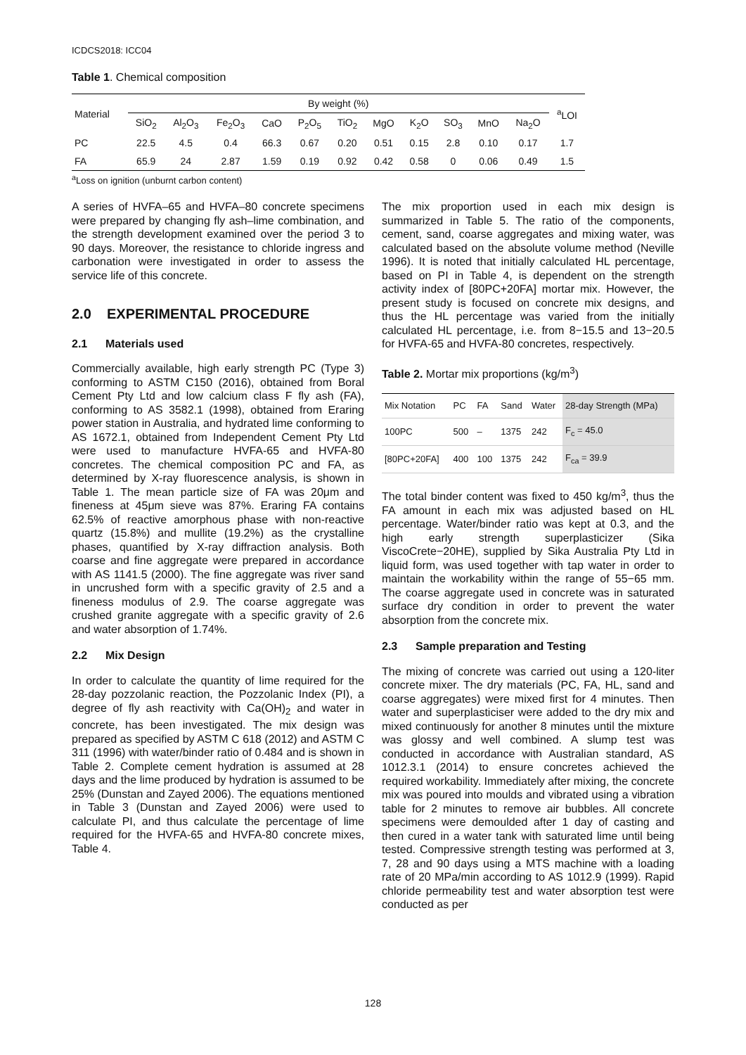ICDCS2018: ICC04
Table 1. Chemical composition
| Material | By weight (%) | | | | | | | | | | | <sup>a</sup> LOI |
| --- | --- | --- | --- | --- | --- | --- | --- | --- | --- | --- | --- | --- |
| | SiO<sub>2</sub> | Al<sub>2</sub>O<sub>3</sub> | Fe<sub>2</sub>O<sub>3</sub> | CaO | P<sub>2</sub>O<sub>5</sub> | TiO<sub>2</sub> | MgO | K<sub>2</sub>O | SO<sub>3</sub> | MnO | Na<sub>2</sub>O | |
| PC | 22.5 | 4.5 | 0.4 | 66.3 | 0.67 | 0.20 | 0.51 | 0.15 | 2.8 | 0.10 | 0.17 | 1.7 |
| FA | 65.9 | 24 | 2.87 | 1.59 | 0.19 | 0.92 | 0.42 | 0.58 | 0 | 0.06 | 0.49 | 1.5 |
<sup>a</sup> Loss on ignition (unburnt carbon content)
A series of HVFA–65 and HVFA–80 concrete specimens were prepared by changing fly ash–lime combination, and the strength development examined over the period 3 to 90 days. Moreover, the resistance to chloride ingress and carbonation were investigated in order to assess the service life of this concrete.
2.0 EXPERIMENTAL PROCEDURE
2.1 Materials used
Commercially available, high early strength PC (Type 3) conforming to ASTM C150 (2016), obtained from Boral Cement Pty Ltd and low calcium class F fly ash (FA), conforming to AS 3582.1 (1998), obtained from Eraring power station in Australia, and hydrated lime conforming to AS 1672.1, obtained from Independent Cement Pty Ltd were used to manufacture HVFA-65 and HVFA-80 concretes. The chemical composition PC and FA, as determined by X-ray fluorescence analysis, is shown in Table 1. The mean particle size of FA was 20μm and fineness at 45μm sieve was 87%. Eraring FA contains 62.5% of reactive amorphous phase with non-reactive quartz (15.8%) and mullite (19.2%) as the crystalline phases, quantified by X-ray diffraction analysis. Both coarse and fine aggregate were prepared in accordance with AS 1141.5 (2000). The fine aggregate was river sand in uncrushed form with a specific gravity of 2.5 and a fineness modulus of 2.9. The coarse aggregate was crushed granite aggregate with a specific gravity of 2.6 and water absorption of 1.74%.
2.2 Mix Design
In order to calculate the quantity of lime required for the 28-day pozzolanic reaction, the Pozzolanic Index (PI), a degree of fly ash reactivity with Ca(OH)<sub>2</sub> and water in concrete, has been investigated. The mix design was prepared as specified by ASTM C 618 (2012) and ASTM C 311 (1996) with water/binder ratio of 0.484 and is shown in Table 2. Complete cement hydration is assumed at 28 days and the lime produced by hydration is assumed to be 25% (Dunstan and Zayed 2006). The equations mentioned in Table 3 (Dunstan and Zayed 2006) were used to calculate PI, and thus calculate the percentage of lime required for the HVFA-65 and HVFA-80 concrete mixes, Table 4.
The mix proportion used in each mix design is summarized in Table 5. The ratio of the components, cement, sand, coarse aggregates and mixing water, was calculated based on the absolute volume method (Neville 1996). It is noted that initially calculated HL percentage, based on PI in Table 4, is dependent on the strength activity index of [80PC+20FA] mortar mix. However, the present study is focused on concrete mix designs, and thus the HL percentage was varied from the initially calculated HL percentage, i.e. from 8−15.5 and 13−20.5 for HVFA-65 and HVFA-80 concretes, respectively.
Table 2. Mortar mix proportions (kg/m<sup>3</sup>)
| Mix Notation | PC | FA | Sand | Water | 28-day Strength (MPa) |
| --- | --- | --- | --- | --- | --- |
| 100PC | 500 | – | 1375 | 242 | F<sub>c</sub> = 45.0 |
| [80PC+20FA] | 400 | 100 | 1375 | 242 | F<sub>ca</sub> = 39.9 |
The total binder content was fixed to 450 kg/m<sup>3</sup>, thus the FA amount in each mix was adjusted based on HL percentage. Water/binder ratio was kept at 0.3, and the high early strength superplasticizer (Sika ViscoCrete−20HE), supplied by Sika Australia Pty Ltd in liquid form, was used together with tap water in order to maintain the workability within the range of 55−65 mm. The coarse aggregate used in concrete was in saturated surface dry condition in order to prevent the water absorption from the concrete mix.
2.3 Sample preparation and Testing
The mixing of concrete was carried out using a 120-liter concrete mixer. The dry materials (PC, FA, HL, sand and coarse aggregates) were mixed first for 4 minutes. Then water and superplasticiser were added to the dry mix and mixed continuously for another 8 minutes until the mixture was glossy and well combined. A slump test was conducted in accordance with Australian standard, AS 1012.3.1 (2014) to ensure concretes achieved the required workability. Immediately after mixing, the concrete mix was poured into moulds and vibrated using a vibration table for 2 minutes to remove air bubbles. All concrete specimens were demoulded after 1 day of casting and then cured in a water tank with saturated lime until being tested. Compressive strength testing was performed at 3, 7, 28 and 90 days using a MTS machine with a loading rate of 20 MPa/min according to AS 1012.9 (1999). Rapid chloride permeability test and water absorption test were conducted as per
128